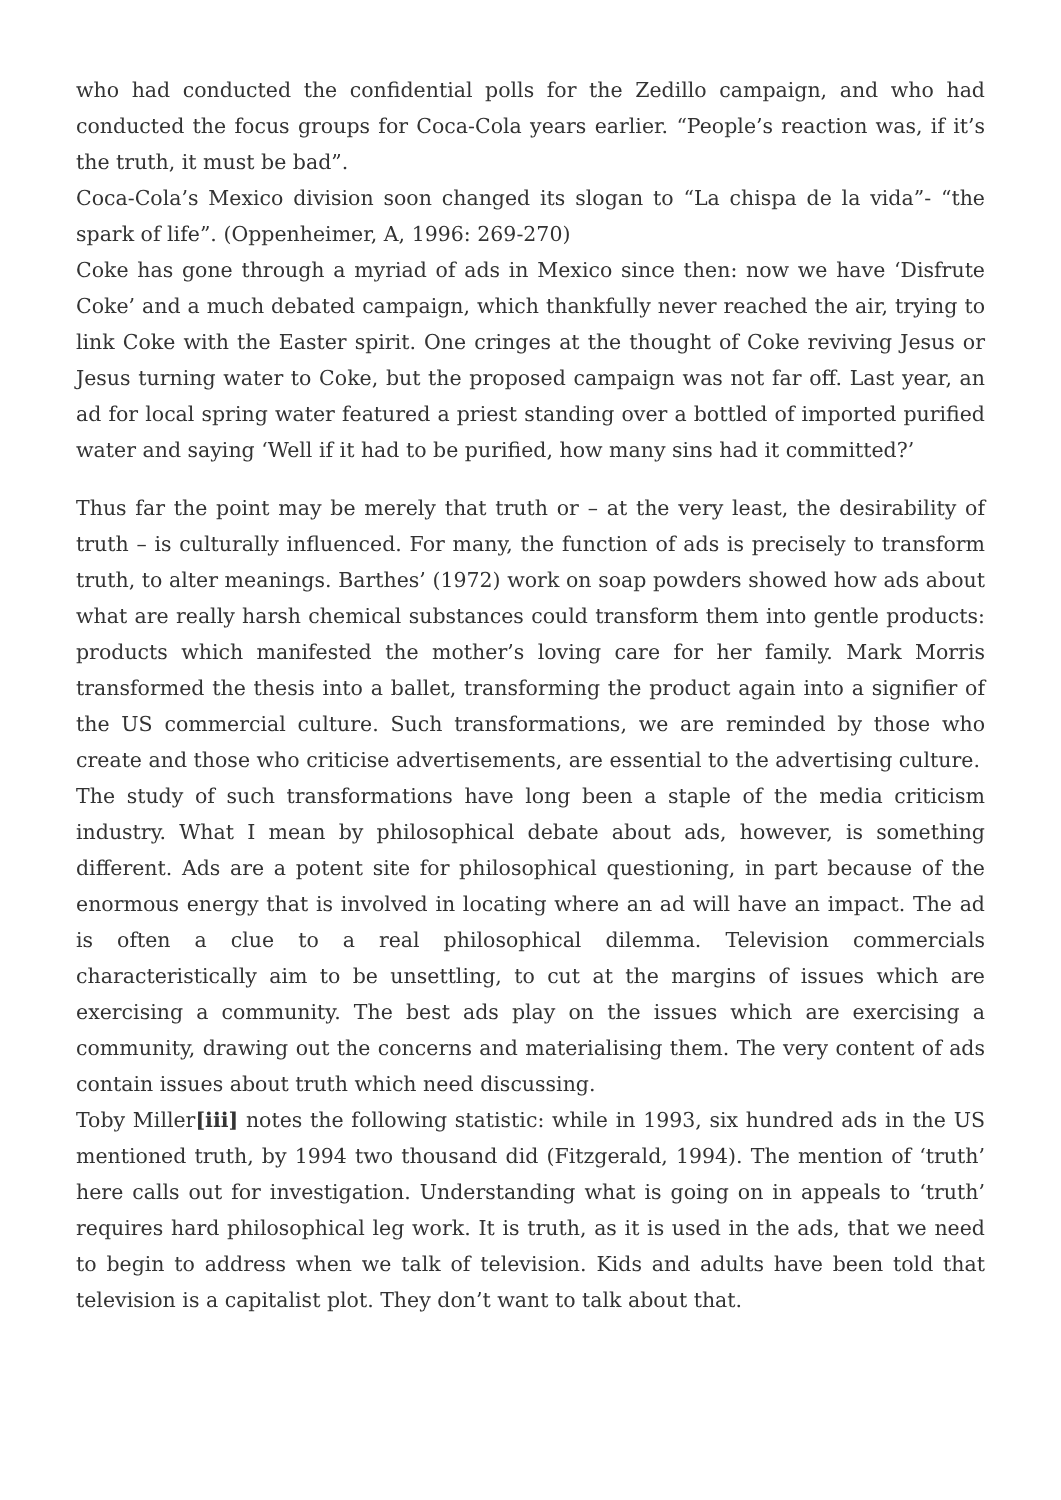who had conducted the confidential polls for the Zedillo campaign, and who had conducted the focus groups for Coca-Cola years earlier. “People’s reaction was, if it’s the truth, it must be bad”.
Coca-Cola’s Mexico division soon changed its slogan to “La chispa de la vida”- “the spark of life”. (Oppenheimer, A, 1996: 269-270)
Coke has gone through a myriad of ads in Mexico since then: now we have ‘Disfrute Coke’ and a much debated campaign, which thankfully never reached the air, trying to link Coke with the Easter spirit. One cringes at the thought of Coke reviving Jesus or Jesus turning water to Coke, but the proposed campaign was not far off. Last year, an ad for local spring water featured a priest standing over a bottled of imported purified water and saying ‘Well if it had to be purified, how many sins had it committed?’
Thus far the point may be merely that truth or – at the very least, the desirability of truth – is culturally influenced. For many, the function of ads is precisely to transform truth, to alter meanings. Barthes’ (1972) work on soap powders showed how ads about what are really harsh chemical substances could transform them into gentle products: products which manifested the mother’s loving care for her family. Mark Morris transformed the thesis into a ballet, transforming the product again into a signifier of the US commercial culture. Such transformations, we are reminded by those who create and those who criticise advertisements, are essential to the advertising culture.
The study of such transformations have long been a staple of the media criticism industry. What I mean by philosophical debate about ads, however, is something different. Ads are a potent site for philosophical questioning, in part because of the enormous energy that is involved in locating where an ad will have an impact. The ad is often a clue to a real philosophical dilemma. Television commercials characteristically aim to be unsettling, to cut at the margins of issues which are exercising a community. The best ads play on the issues which are exercising a community, drawing out the concerns and materialising them. The very content of ads contain issues about truth which need discussing.
Toby Miller[iii] notes the following statistic: while in 1993, six hundred ads in the US mentioned truth, by 1994 two thousand did (Fitzgerald, 1994). The mention of ‘truth’ here calls out for investigation. Understanding what is going on in appeals to ‘truth’ requires hard philosophical leg work. It is truth, as it is used in the ads, that we need to begin to address when we talk of television. Kids and adults have been told that television is a capitalist plot. They don’t want to talk about that.